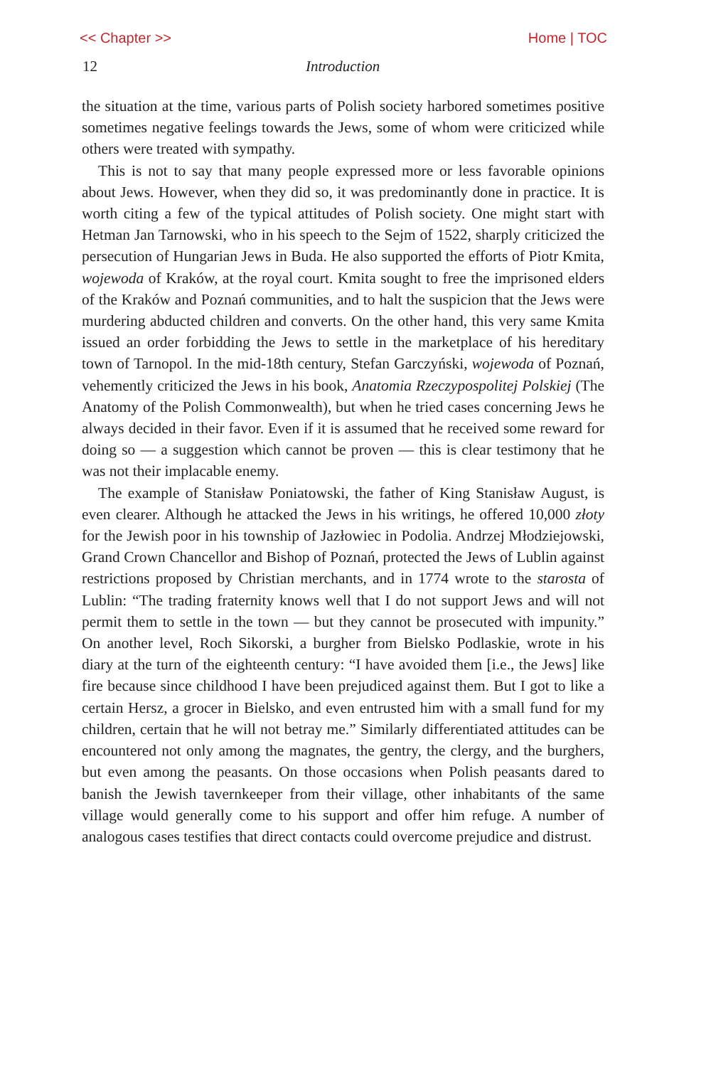<< Chapter >> Home | TOC
12 Introduction
the situation at the time, various parts of Polish society harbored sometimes positive sometimes negative feelings towards the Jews, some of whom were criticized while others were treated with sympathy.
This is not to say that many people expressed more or less favorable opinions about Jews. However, when they did so, it was predominantly done in practice. It is worth citing a few of the typical attitudes of Polish society. One might start with Hetman Jan Tarnowski, who in his speech to the Sejm of 1522, sharply criticized the persecution of Hungarian Jews in Buda. He also supported the efforts of Piotr Kmita, wojewoda of Kraków, at the royal court. Kmita sought to free the imprisoned elders of the Kraków and Poznań communities, and to halt the suspicion that the Jews were murdering abducted children and converts. On the other hand, this very same Kmita issued an order forbidding the Jews to settle in the marketplace of his hereditary town of Tarnopol. In the mid-18th century, Stefan Garczyński, wojewoda of Poznań, vehemently criticized the Jews in his book, Anatomia Rzeczypospolitej Polskiej (The Anatomy of the Polish Commonwealth), but when he tried cases concerning Jews he always decided in their favor. Even if it is assumed that he received some reward for doing so — a suggestion which cannot be proven — this is clear testimony that he was not their implacable enemy.
The example of Stanisław Poniatowski, the father of King Stanisław August, is even clearer. Although he attacked the Jews in his writings, he offered 10,000 złoty for the Jewish poor in his township of Jazłowiec in Podolia. Andrzej Młodziejowski, Grand Crown Chancellor and Bishop of Poznań, protected the Jews of Lublin against restrictions proposed by Christian merchants, and in 1774 wrote to the starosta of Lublin: “The trading fraternity knows well that I do not support Jews and will not permit them to settle in the town — but they cannot be prosecuted with impunity.” On another level, Roch Sikorski, a burgher from Bielsko Podlaskie, wrote in his diary at the turn of the eighteenth century: “I have avoided them [i.e., the Jews] like fire because since childhood I have been prejudiced against them. But I got to like a certain Hersz, a grocer in Bielsko, and even entrusted him with a small fund for my children, certain that he will not betray me.” Similarly differentiated attitudes can be encountered not only among the magnates, the gentry, the clergy, and the burghers, but even among the peasants. On those occasions when Polish peasants dared to banish the Jewish tavernkeeper from their village, other inhabitants of the same village would generally come to his support and offer him refuge. A number of analogous cases testifies that direct contacts could overcome prejudice and distrust.